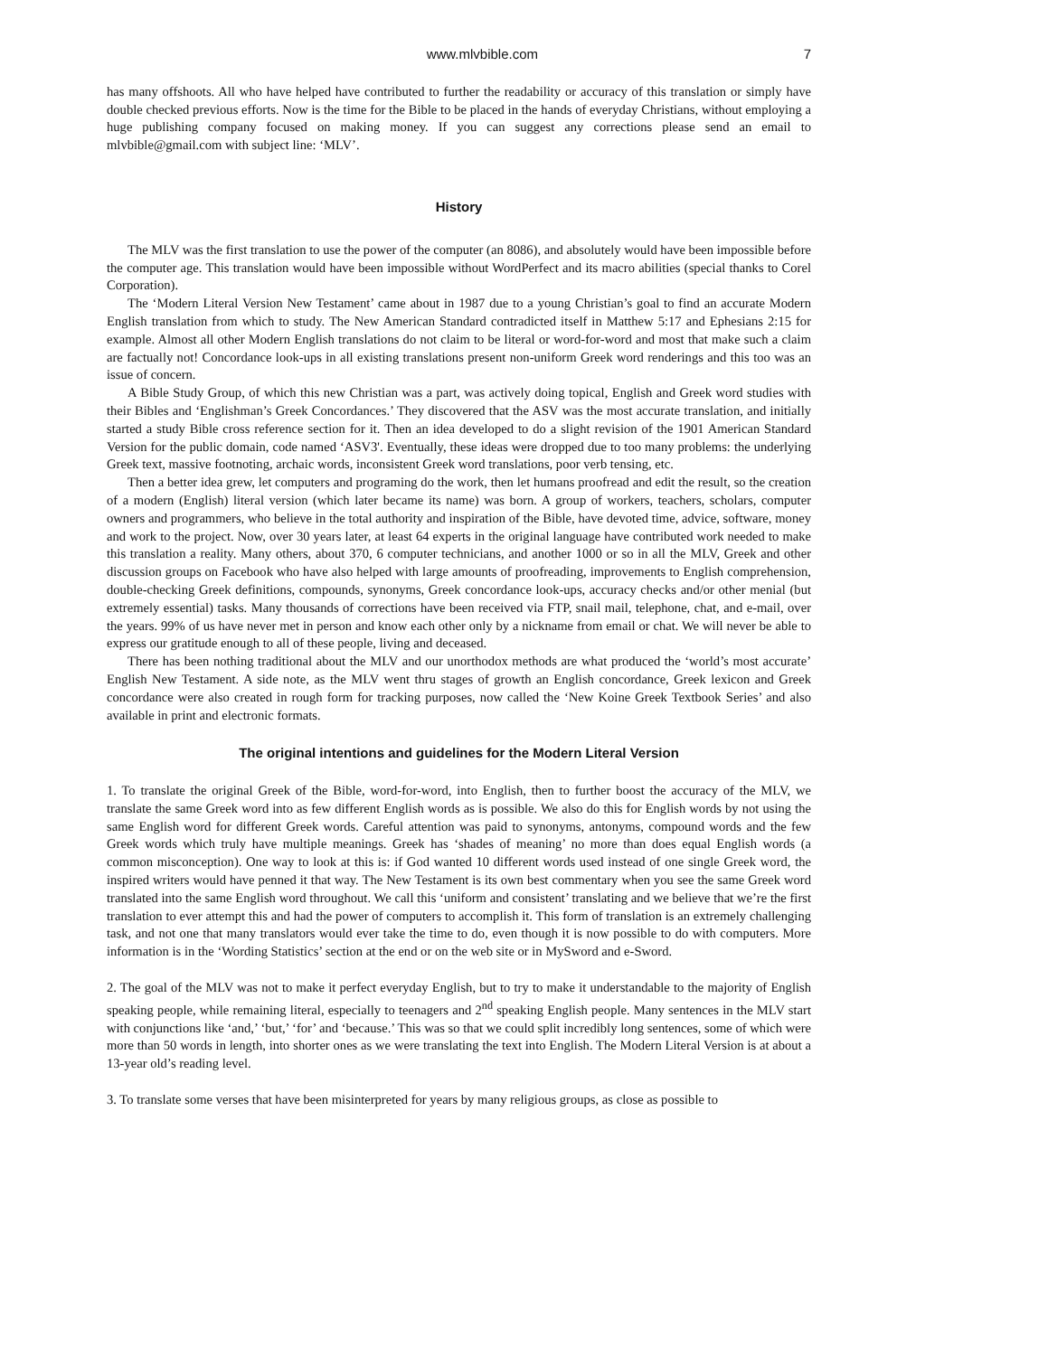www.mlvbible.com 7
has many offshoots. All who have helped have contributed to further the readability or accuracy of this translation or simply have double checked previous efforts. Now is the time for the Bible to be placed in the hands of everyday Christians, without employing a huge publishing company focused on making money. If you can suggest any corrections please send an email to mlvbible@gmail.com with subject line: ‘MLV’.
History
The MLV was the first translation to use the power of the computer (an 8086), and absolutely would have been impossible before the computer age. This translation would have been impossible without WordPerfect and its macro abilities (special thanks to Corel Corporation).
The ‘Modern Literal Version New Testament’ came about in 1987 due to a young Christian’s goal to find an accurate Modern English translation from which to study. The New American Standard contradicted itself in Matthew 5:17 and Ephesians 2:15 for example. Almost all other Modern English translations do not claim to be literal or word-for-word and most that make such a claim are factually not! Concordance look-ups in all existing translations present non-uniform Greek word renderings and this too was an issue of concern.
A Bible Study Group, of which this new Christian was a part, was actively doing topical, English and Greek word studies with their Bibles and ‘Englishman’s Greek Concordances.’ They discovered that the ASV was the most accurate translation, and initially started a study Bible cross reference section for it. Then an idea developed to do a slight revision of the 1901 American Standard Version for the public domain, code named ‘ASV3'. Eventually, these ideas were dropped due to too many problems: the underlying Greek text, massive footnoting, archaic words, inconsistent Greek word translations, poor verb tensing, etc.
Then a better idea grew, let computers and programing do the work, then let humans proofread and edit the result, so the creation of a modern (English) literal version (which later became its name) was born. A group of workers, teachers, scholars, computer owners and programmers, who believe in the total authority and inspiration of the Bible, have devoted time, advice, software, money and work to the project. Now, over 30 years later, at least 64 experts in the original language have contributed work needed to make this translation a reality. Many others, about 370, 6 computer technicians, and another 1000 or so in all the MLV, Greek and other discussion groups on Facebook who have also helped with large amounts of proofreading, improvements to English comprehension, double-checking Greek definitions, compounds, synonyms, Greek concordance look-ups, accuracy checks and/or other menial (but extremely essential) tasks. Many thousands of corrections have been received via FTP, snail mail, telephone, chat, and e-mail, over the years. 99% of us have never met in person and know each other only by a nickname from email or chat. We will never be able to express our gratitude enough to all of these people, living and deceased.
There has been nothing traditional about the MLV and our unorthodox methods are what produced the ‘world’s most accurate’ English New Testament. A side note, as the MLV went thru stages of growth an English concordance, Greek lexicon and Greek concordance were also created in rough form for tracking purposes, now called the ‘New Koine Greek Textbook Series’ and also available in print and electronic formats.
The original intentions and guidelines for the Modern Literal Version
1. To translate the original Greek of the Bible, word-for-word, into English, then to further boost the accuracy of the MLV, we translate the same Greek word into as few different English words as is possible. We also do this for English words by not using the same English word for different Greek words. Careful attention was paid to synonyms, antonyms, compound words and the few Greek words which truly have multiple meanings. Greek has ‘shades of meaning’ no more than does equal English words (a common misconception). One way to look at this is: if God wanted 10 different words used instead of one single Greek word, the inspired writers would have penned it that way. The New Testament is its own best commentary when you see the same Greek word translated into the same English word throughout. We call this ‘uniform and consistent’ translating and we believe that we’re the first translation to ever attempt this and had the power of computers to accomplish it. This form of translation is an extremely challenging task, and not one that many translators would ever take the time to do, even though it is now possible to do with computers. More information is in the ‘Wording Statistics’ section at the end or on the web site or in MySword and e-Sword.
2. The goal of the MLV was not to make it perfect everyday English, but to try to make it understandable to the majority of English speaking people, while remaining literal, especially to teenagers and 2<sup>nd</sup> speaking English people. Many sentences in the MLV start with conjunctions like ‘and,’ ‘but,’ ‘for’ and ‘because.’ This was so that we could split incredibly long sentences, some of which were more than 50 words in length, into shorter ones as we were translating the text into English. The Modern Literal Version is at about a 13-year old’s reading level.
3. To translate some verses that have been misinterpreted for years by many religious groups, as close as possible to